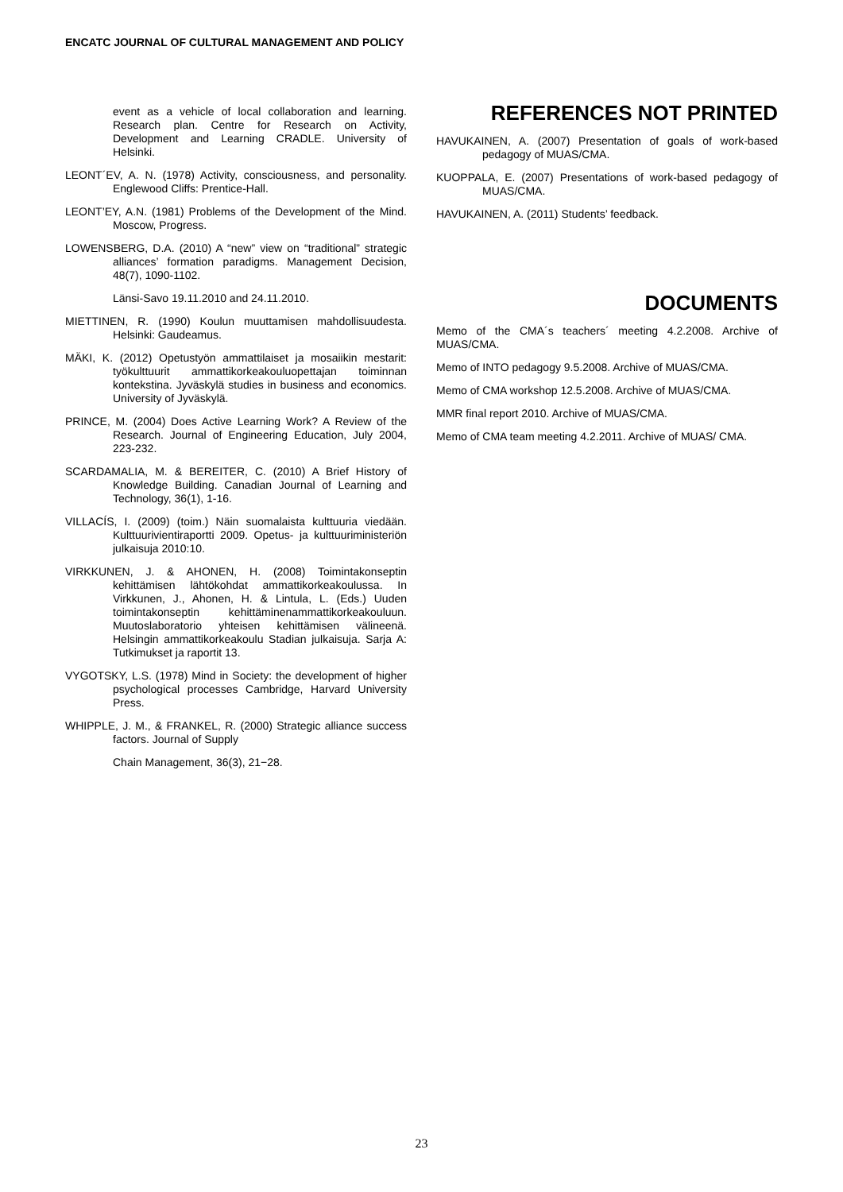ENCATC JOURNAL OF CULTURAL MANAGEMENT AND POLICY
event as a vehicle of local collaboration and learning. Research plan. Centre for Research on Activity, Development and Learning CRADLE. University of Helsinki.
LEONT´EV, A. N. (1978) Activity, consciousness, and personality. Englewood Cliffs: Prentice-Hall.
LEONT’EY, A.N. (1981) Problems of the Development of the Mind. Moscow, Progress.
LOWENSBERG, D.A. (2010) A “new” view on “traditional” strategic alliances’ formation paradigms. Management Decision, 48(7), 1090-1102.
Länsi-Savo 19.11.2010 and 24.11.2010.
MIETTINEN, R. (1990) Koulun muuttamisen mahdollisuudesta. Helsinki: Gaudeamus.
MÄKI, K. (2012) Opetustyön ammattilaiset ja mosaiikin mestarit: työkulttuurit ammattikorkeakouluopettajan toiminnan kontekstina. Jyväskylä studies in business and economics. University of Jyväskylä.
PRINCE, M. (2004) Does Active Learning Work? A Review of the Research. Journal of Engineering Education, July 2004, 223-232.
SCARDAMALIA, M. & BEREITER, C. (2010) A Brief History of Knowledge Building. Canadian Journal of Learning and Technology, 36(1), 1-16.
VILLACÍS, I. (2009) (toim.) Näin suomalaista kulttuuria viedään. Kulttuurivientiraportti 2009. Opetus- ja kulttuuriministeriön julkaisuja 2010:10.
VIRKKUNEN, J. & AHONEN, H. (2008) Toimintakonseptin kehittämisen lähtökohdat ammattikorkeakoulussa. In Virkkunen, J., Ahonen, H. & Lintula, L. (Eds.) Uuden toimintakonseptin kehittäminenammattikorkeakouluun. Muutoslaboratorio yhteisen kehittämisen välineenä. Helsingin ammattikorkeakoulu Stadian julkaisuja. Sarja A: Tutkimukset ja raportit 13.
VYGOTSKY, L.S. (1978) Mind in Society: the development of higher psychological processes Cambridge, Harvard University Press.
WHIPPLE, J. M., & FRANKEL, R. (2000) Strategic alliance success factors. Journal of Supply
Chain Management, 36(3), 21−28.
REFERENCES NOT PRINTED
HAVUKAINEN, A. (2007) Presentation of goals of work-based pedagogy of MUAS/CMA.
KUOPPALA, E. (2007) Presentations of work-based pedagogy of MUAS/CMA.
HAVUKAINEN, A. (2011) Students’ feedback.
DOCUMENTS
Memo of the CMA´s teachers´ meeting 4.2.2008. Archive of MUAS/CMA.
Memo of INTO pedagogy 9.5.2008. Archive of MUAS/CMA.
Memo of CMA workshop 12.5.2008. Archive of MUAS/CMA.
MMR final report 2010. Archive of MUAS/CMA.
Memo of CMA team meeting 4.2.2011. Archive of MUAS/ CMA.
23